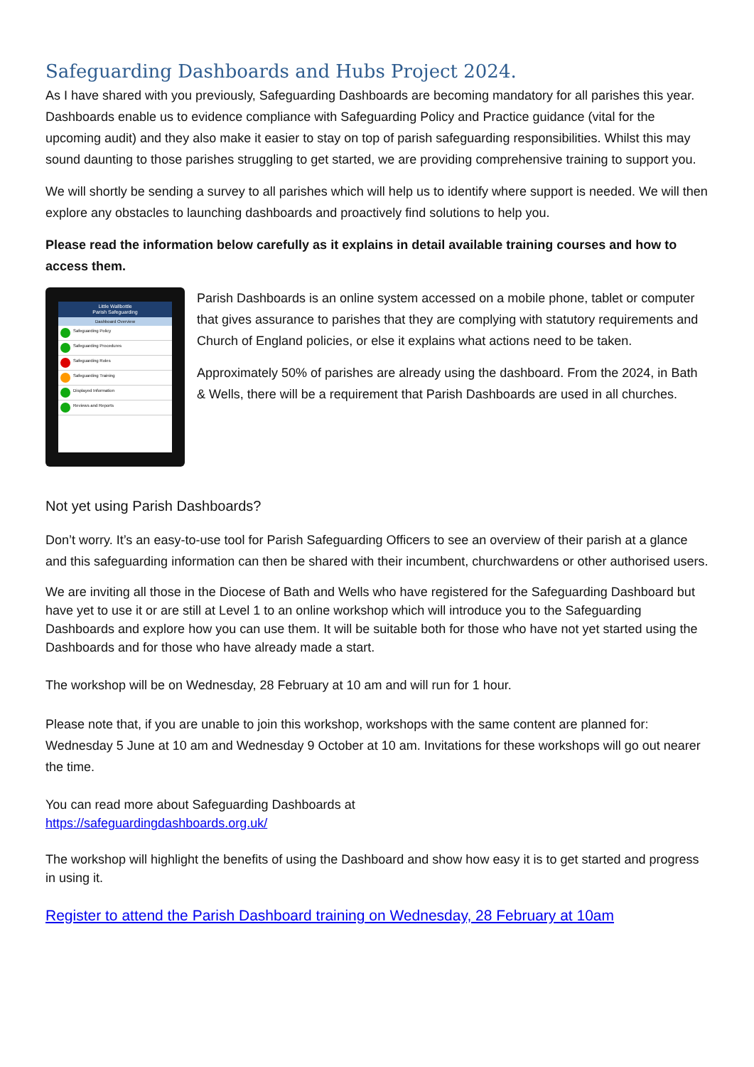Safeguarding Dashboards and Hubs Project 2024.
As I have shared with you previously, Safeguarding Dashboards are becoming mandatory for all parishes this year. Dashboards enable us to evidence compliance with Safeguarding Policy and Practice guidance (vital for the upcoming audit) and they also make it easier to stay on top of parish safeguarding responsibilities. Whilst this may sound daunting to those parishes struggling to get started, we are providing comprehensive training to support you.
We will shortly be sending a survey to all parishes which will help us to identify where support is needed. We will then explore any obstacles to launching dashboards and proactively find solutions to help you.
Please read the information below carefully as it explains in detail available training courses and how to access them.
Little Wallbottle
Parish Safeguarding
Dashboard Overview
Safeguarding Policy
Safeguarding Procedures
Safeguarding Roles
Safeguarding Training
Displayed Information
Reviews and Reports
Parish Dashboards is an online system accessed on a mobile phone, tablet or computer that gives assurance to parishes that they are complying with statutory requirements and Church of England policies, or else it explains what actions need to be taken.
Approximately 50% of parishes are already using the dashboard. From the 2024, in Bath & Wells, there will be a requirement that Parish Dashboards are used in all churches.
Not yet using Parish Dashboards?
Don’t worry. It’s an easy-to-use tool for Parish Safeguarding Officers to see an overview of their parish at a glance and this safeguarding information can then be shared with their incumbent, churchwardens or other authorised users.
We are inviting all those in the Diocese of Bath and Wells who have registered for the Safeguarding Dashboard but have yet to use it or are still at Level 1 to an online workshop which will introduce you to the Safeguarding Dashboards and explore how you can use them. It will be suitable both for those who have not yet started using the Dashboards and for those who have already made a start.
The workshop will be on Wednesday, 28 February at 10 am and will run for 1 hour.
Please note that, if you are unable to join this workshop, workshops with the same content are planned for: Wednesday 5 June at 10 am and Wednesday 9 October at 10 am. Invitations for these workshops will go out nearer the time.
You can read more about Safeguarding Dashboards at
https://safeguardingdashboards.org.uk/
The workshop will highlight the benefits of using the Dashboard and show how easy it is to get started and progress in using it.
Register to attend the Parish Dashboard training on Wednesday, 28 February at 10am